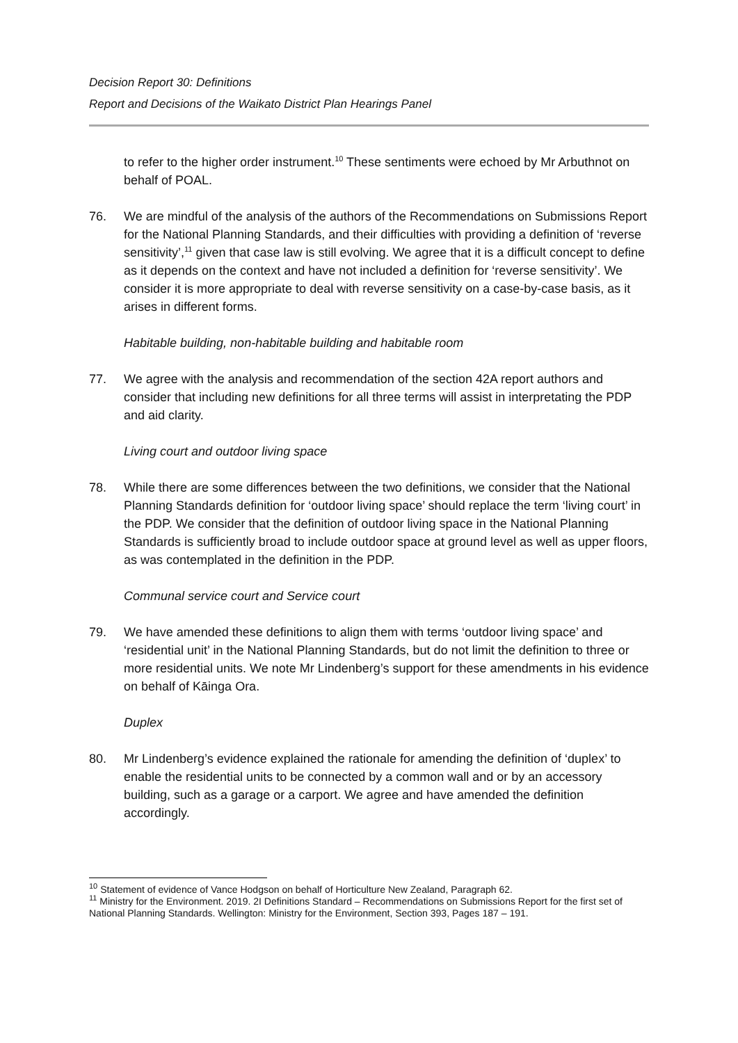Decision Report 30: Definitions
Report and Decisions of the Waikato District Plan Hearings Panel
to refer to the higher order instrument.<sup>10</sup> These sentiments were echoed by Mr Arbuthnot on behalf of POAL.
76. We are mindful of the analysis of the authors of the Recommendations on Submissions Report for the National Planning Standards, and their difficulties with providing a definition of ‘reverse sensitivity’,<sup>11</sup> given that case law is still evolving. We agree that it is a difficult concept to define as it depends on the context and have not included a definition for ‘reverse sensitivity’. We consider it is more appropriate to deal with reverse sensitivity on a case-by-case basis, as it arises in different forms.
Habitable building, non-habitable building and habitable room
77. We agree with the analysis and recommendation of the section 42A report authors and consider that including new definitions for all three terms will assist in interpretating the PDP and aid clarity.
Living court and outdoor living space
78. While there are some differences between the two definitions, we consider that the National Planning Standards definition for ‘outdoor living space’ should replace the term ‘living court’ in the PDP. We consider that the definition of outdoor living space in the National Planning Standards is sufficiently broad to include outdoor space at ground level as well as upper floors, as was contemplated in the definition in the PDP.
Communal service court and Service court
79. We have amended these definitions to align them with terms ‘outdoor living space’ and ‘residential unit’ in the National Planning Standards, but do not limit the definition to three or more residential units. We note Mr Lindenberg’s support for these amendments in his evidence on behalf of Kāinga Ora.
Duplex
80. Mr Lindenberg’s evidence explained the rationale for amending the definition of ‘duplex’ to enable the residential units to be connected by a common wall and or by an accessory building, such as a garage or a carport. We agree and have amended the definition accordingly.
<sup>10</sup> Statement of evidence of Vance Hodgson on behalf of Horticulture New Zealand, Paragraph 62.
<sup>11</sup> Ministry for the Environment. 2019. 2I Definitions Standard – Recommendations on Submissions Report for the first set of National Planning Standards. Wellington: Ministry for the Environment, Section 393, Pages 187 – 191.